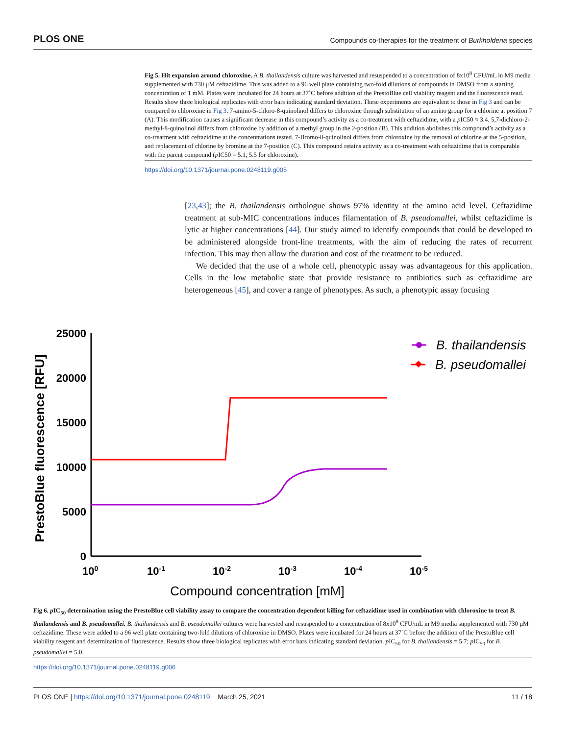PLOS ONE Compounds co-therapies for the treatment of Burkholderia species
Fig 5. Hit expansion around chloroxine. A B. thailandensis culture was harvested and resuspended to a concentration of 8x10<sup>8</sup> CFU/mL in M9 media supplemented with 730 μM ceftazidime. This was added to a 96 well plate containing two-fold dilutions of compounds in DMSO from a starting concentration of 1 mM. Plates were incubated for 24 hours at 37˚C before addition of the PrestoBlue cell viability reagent and the fluorescence read. Results show three biological replicates with error bars indicating standard deviation. These experiments are equivalent to those in Fig 3 and can be compared to chloroxine in Fig 3. 7-amino-5-chloro-8-quinolinol differs to chloroxine through substitution of an amino group for a chlorine at position 7 (A). This modification causes a significant decrease in this compound’s activity as a co-treatment with ceftazidime, with a p IC50 ≈ 3.4. 5,7-dichloro-2-methyl-8-quinolinol differs from chloroxine by addition of a methyl group in the 2-position (B). This addition abolishes this compound’s activity as a co-treatment with ceftazidime at the concentrations tested. 7-Bromo-8-quinolinol differs from chloroxine by the removal of chlorine at the 5-position, and replacement of chlorine by bromine at the 7-position (C). This compound retains activity as a co-treatment with ceftazidime that is comparable with the parent compound (p IC50 = 5.1, 5.5 for chloroxine).
https://doi.org/10.1371/journal.pone.0248119.g005
[23,43]; the B. thailandensis orthologue shows 97% identity at the amino acid level. Ceftazidime treatment at sub-MIC concentrations induces filamentation of B. pseudomallei, whilst ceftazidime is lytic at higher concentrations [44]. Our study aimed to identify compounds that could be developed to be administered alongside front-line treatments, with the aim of reducing the rates of recurrent infection. This may then allow the duration and cost of the treatment to be reduced.
We decided that the use of a whole cell, phenotypic assay was advantageous for this application. Cells in the low metabolic state that provide resistance to antibiotics such as ceftazidime are heterogeneous [45], and cover a range of phenotypes. As such, a phenotypic assay focusing
25000
20000
15000
10000
5000
0
100
10-1
10-2
10-3
10-4
10-5
Compound concentration [mM]
PrestoBlue fluorescence [RFU]
B. thailandensis
B. pseudomallei
Fig 6. p IC<sub>50</sub> determination using the PrestoBlue cell viability assay to compare the concentration dependent killing for ceftazidime used in combination with chloroxine to treat B. thailandensis and B. pseudomallei. B. thailandensis and B. pseudomallei cultures were harvested and resuspended to a concentration of 8x10<sup>8</sup> CFU/mL in M9 media supplemented with 730 μM ceftazidime. These were added to a 96 well plate containing two-fold dilutions of chloroxine in DMSO. Plates were incubated for 24 hours at 37˚C before the addition of the PrestoBlue cell viability reagent and determination of fluorescence. Results show three biological replicates with error bars indicating standard deviation. p IC<sub>50</sub> for B. thailandensis = 5.7; p IC<sub>50</sub> for B. pseudomallei = 5.0.
https://doi.org/10.1371/journal.pone.0248119.g006
PLOS ONE | https://doi.org/10.1371/journal.pone.0248119 March 25, 2021 11 / 18